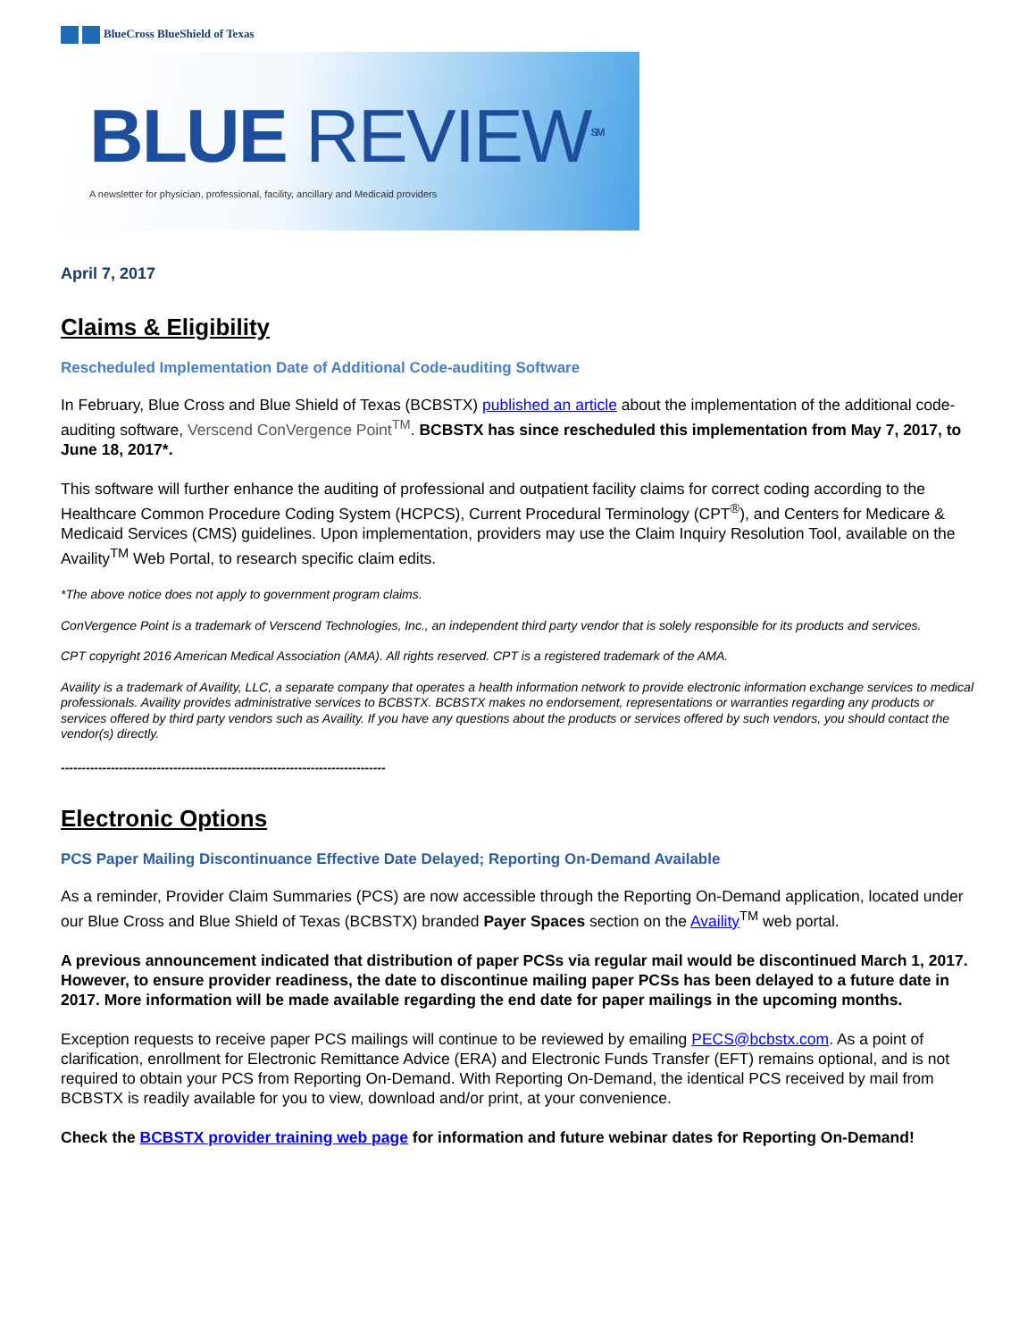BlueCross BlueShield of Texas
BLUE REVIEW<sup>SM</sup>
A newsletter for physician, professional, facility, ancillary and Medicaid providers
April 7, 2017
Claims & Eligibility
Rescheduled Implementation Date of Additional Code-auditing Software
In February, Blue Cross and Blue Shield of Texas (BCBSTX) published an article about the implementation of the additional code-auditing software, Verscend ConVergence Point<sup>TM</sup>. BCBSTX has since rescheduled this implementation from May 7, 2017, to June 18, 2017*.
This software will further enhance the auditing of professional and outpatient facility claims for correct coding according to the Healthcare Common Procedure Coding System (HCPCS), Current Procedural Terminology (CPT<sup>®</sup>), and Centers for Medicare & Medicaid Services (CMS) guidelines. Upon implementation, providers may use the Claim Inquiry Resolution Tool, available on the Availity<sup>TM</sup> Web Portal, to research specific claim edits.
*The above notice does not apply to government program claims.
ConVergence Point is a trademark of Verscend Technologies, Inc., an independent third party vendor that is solely responsible for its products and services.
CPT copyright 2016 American Medical Association (AMA). All rights reserved. CPT is a registered trademark of the AMA.
Availity is a trademark of Availity, LLC, a separate company that operates a health information network to provide electronic information exchange services to medical professionals. Availity provides administrative services to BCBSTX. BCBSTX makes no endorsement, representations or warranties regarding any products or services offered by third party vendors such as Availity. If you have any questions about the products or services offered by such vendors, you should contact the vendor(s) directly.
------------------------------------------------------------------------------
Electronic Options
PCS Paper Mailing Discontinuance Effective Date Delayed; Reporting On-Demand Available
As a reminder, Provider Claim Summaries (PCS) are now accessible through the Reporting On-Demand application, located under our Blue Cross and Blue Shield of Texas (BCBSTX) branded Payer Spaces section on the Availity<sup>TM</sup> web portal.
A previous announcement indicated that distribution of paper PCSs via regular mail would be discontinued March 1, 2017. However, to ensure provider readiness, the date to discontinue mailing paper PCSs has been delayed to a future date in 2017. More information will be made available regarding the end date for paper mailings in the upcoming months.
Exception requests to receive paper PCS mailings will continue to be reviewed by emailing PECS@bcbstx.com. As a point of clarification, enrollment for Electronic Remittance Advice (ERA) and Electronic Funds Transfer (EFT) remains optional, and is not required to obtain your PCS from Reporting On-Demand. With Reporting On-Demand, the identical PCS received by mail from BCBSTX is readily available for you to view, download and/or print, at your convenience.
Check the BCBSTX provider training web page for information and future webinar dates for Reporting On-Demand!